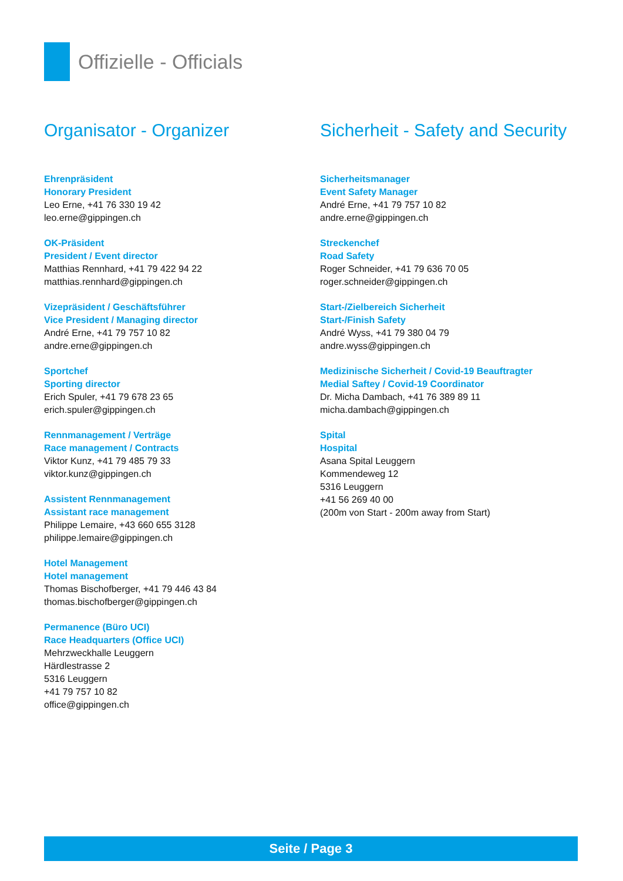Offizielle - Officials
Organisator - Organizer
Ehrenpräsident
Honorary President
Leo Erne, +41 76 330 19 42
leo.erne@gippingen.ch
OK-Präsident
President / Event director
Matthias Rennhard, +41 79 422 94 22
matthias.rennhard@gippingen.ch
Vizepräsident / Geschäftsführer
Vice President / Managing director
André Erne, +41 79 757 10 82
andre.erne@gippingen.ch
Sportchef
Sporting director
Erich Spuler, +41 79 678 23 65
erich.spuler@gippingen.ch
Rennmanagement / Verträge
Race management / Contracts
Viktor Kunz, +41 79 485 79 33
viktor.kunz@gippingen.ch
Assistent Rennmanagement
Assistant race management
Philippe Lemaire, +43 660 655 3128
philippe.lemaire@gippingen.ch
Hotel Management
Hotel management
Thomas Bischofberger, +41 79 446 43 84
thomas.bischofberger@gippingen.ch
Permanence (Büro UCI)
Race Headquarters (Office UCI)
Mehrzweckhalle Leuggern
Härdlestrasse 2
5316 Leuggern
+41 79 757 10 82
office@gippingen.ch
Sicherheit - Safety and Security
Sicherheitsmanager
Event Safety Manager
André Erne, +41 79 757 10 82
andre.erne@gippingen.ch
Streckenchef
Road Safety
Roger Schneider, +41 79 636 70 05
roger.schneider@gippingen.ch
Start-/Zielbereich Sicherheit
Start-/Finish Safety
André Wyss, +41 79 380 04 79
andre.wyss@gippingen.ch
Medizinische Sicherheit / Covid-19 Beauftragter
Medial Saftey / Covid-19 Coordinator
Dr. Micha Dambach, +41 76 389 89 11
micha.dambach@gippingen.ch
Spital
Hospital
Asana Spital Leuggern
Kommendeweg 12
5316 Leuggern
+41 56 269 40 00
(200m von Start - 200m away from Start)
Seite / Page 3